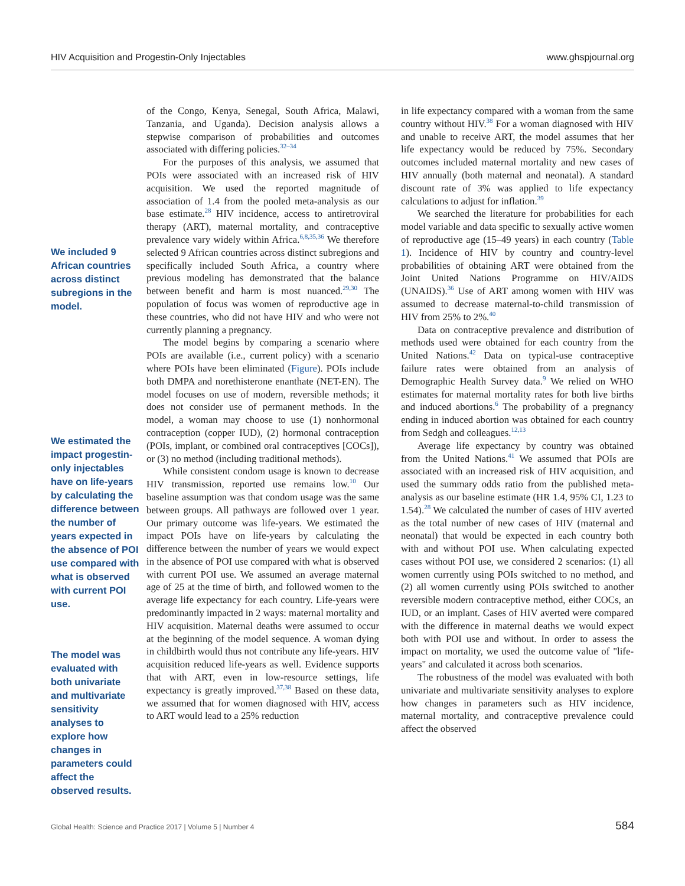HIV Acquisition and Progestin-Only Injectables www.ghspjournal.org
We included 9 African countries across distinct subregions in the model.
We estimated the impact progestin-only injectables have on life-years by calculating the difference between the number of years expected in the absence of POI use compared with what is observed with current POI use.
The model was evaluated with both univariate and multivariate sensitivity analyses to explore how changes in parameters could affect the observed results.
of the Congo, Kenya, Senegal, South Africa, Malawi, Tanzania, and Uganda). Decision analysis allows a stepwise comparison of probabilities and outcomes associated with differing policies.<sup>32–34</sup>
For the purposes of this analysis, we assumed that POIs were associated with an increased risk of HIV acquisition. We used the reported magnitude of association of 1.4 from the pooled meta-analysis as our base estimate.<sup>28</sup> HIV incidence, access to antiretroviral therapy (ART), maternal mortality, and contraceptive prevalence vary widely within Africa.<sup>6,8,35,36</sup> We therefore selected 9 African countries across distinct subregions and specifically included South Africa, a country where previous modeling has demonstrated that the balance between benefit and harm is most nuanced.<sup>29,30</sup> The population of focus was women of reproductive age in these countries, who did not have HIV and who were not currently planning a pregnancy.
The model begins by comparing a scenario where POIs are available (i.e., current policy) with a scenario where POIs have been eliminated (Figure). POIs include both DMPA and norethisterone enanthate (NET-EN). The model focuses on use of modern, reversible methods; it does not consider use of permanent methods. In the model, a woman may choose to use (1) nonhormonal contraception (copper IUD), (2) hormonal contraception (POIs, implant, or combined oral contraceptives [COCs]), or (3) no method (including traditional methods).
While consistent condom usage is known to decrease HIV transmission, reported use remains low.<sup>10</sup> Our baseline assumption was that condom usage was the same between groups. All pathways are followed over 1 year. Our primary outcome was life-years. We estimated the impact POIs have on life-years by calculating the difference between the number of years we would expect in the absence of POI use compared with what is observed with current POI use. We assumed an average maternal age of 25 at the time of birth, and followed women to the average life expectancy for each country. Life-years were predominantly impacted in 2 ways: maternal mortality and HIV acquisition. Maternal deaths were assumed to occur at the beginning of the model sequence. A woman dying in childbirth would thus not contribute any life-years. HIV acquisition reduced life-years as well. Evidence supports that with ART, even in low-resource settings, life expectancy is greatly improved.<sup>37,38</sup> Based on these data, we assumed that for women diagnosed with HIV, access to ART would lead to a 25% reduction
in life expectancy compared with a woman from the same country without HIV.<sup>38</sup> For a woman diagnosed with HIV and unable to receive ART, the model assumes that her life expectancy would be reduced by 75%. Secondary outcomes included maternal mortality and new cases of HIV annually (both maternal and neonatal). A standard discount rate of 3% was applied to life expectancy calculations to adjust for inflation.<sup>39</sup>
We searched the literature for probabilities for each model variable and data specific to sexually active women of reproductive age (15–49 years) in each country (Table 1). Incidence of HIV by country and country-level probabilities of obtaining ART were obtained from the Joint United Nations Programme on HIV/AIDS (UNAIDS).<sup>36</sup> Use of ART among women with HIV was assumed to decrease maternal-to-child transmission of HIV from 25% to 2%.<sup>40</sup>
Data on contraceptive prevalence and distribution of methods used were obtained for each country from the United Nations.<sup>42</sup> Data on typical-use contraceptive failure rates were obtained from an analysis of Demographic Health Survey data.<sup>9</sup> We relied on WHO estimates for maternal mortality rates for both live births and induced abortions.<sup>6</sup> The probability of a pregnancy ending in induced abortion was obtained for each country from Sedgh and colleagues.<sup>12,13</sup>
Average life expectancy by country was obtained from the United Nations.<sup>41</sup> We assumed that POIs are associated with an increased risk of HIV acquisition, and used the summary odds ratio from the published meta-analysis as our baseline estimate (HR 1.4, 95% CI, 1.23 to 1.54).<sup>28</sup> We calculated the number of cases of HIV averted as the total number of new cases of HIV (maternal and neonatal) that would be expected in each country both with and without POI use. When calculating expected cases without POI use, we considered 2 scenarios: (1) all women currently using POIs switched to no method, and (2) all women currently using POIs switched to another reversible modern contraceptive method, either COCs, an IUD, or an implant. Cases of HIV averted were compared with the difference in maternal deaths we would expect both with POI use and without. In order to assess the impact on mortality, we used the outcome value of "life-years" and calculated it across both scenarios.
The robustness of the model was evaluated with both univariate and multivariate sensitivity analyses to explore how changes in parameters such as HIV incidence, maternal mortality, and contraceptive prevalence could affect the observed
Global Health: Science and Practice 2017 | Volume 5 | Number 4 584